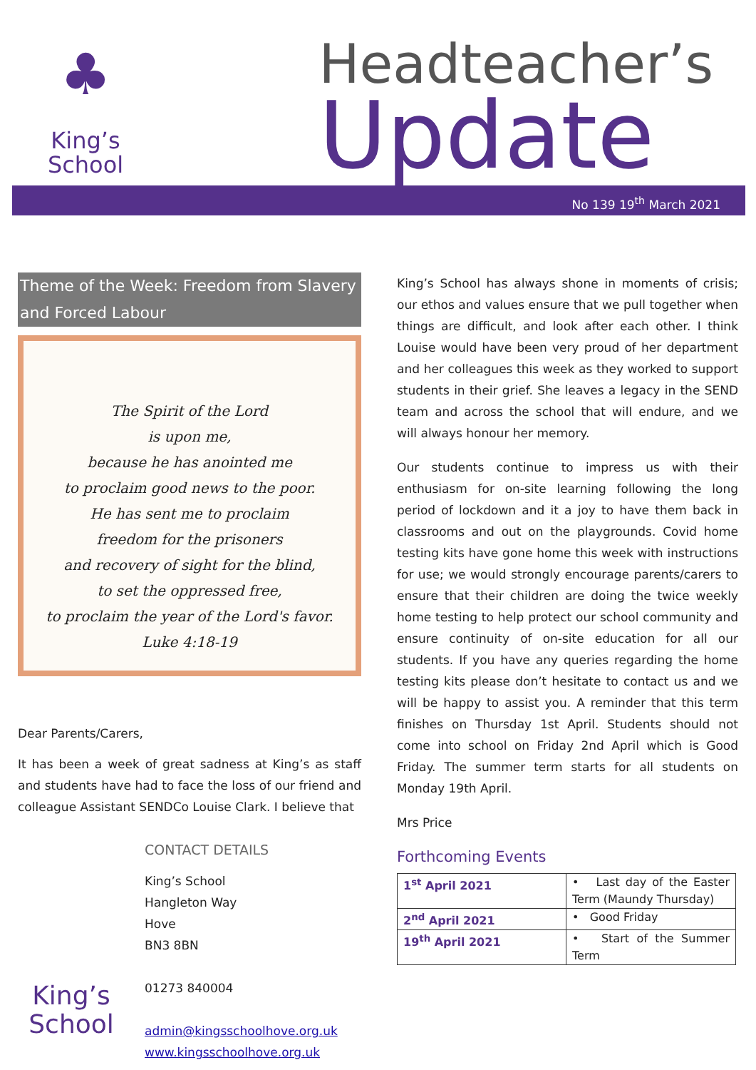♣
King’s
School
Headteacher’s
Update
No 139 19<sup>th</sup> March 2021
Theme of the Week: Freedom from Slavery and Forced Labour
The Spirit of the Lord
is upon me,
because he has anointed me
to proclaim good news to the poor.
He has sent me to proclaim
freedom for the prisoners
and recovery of sight for the blind,
to set the oppressed free,
to proclaim the year of the Lord's favor.
Luke 4:18-19
Dear Parents/Carers,
It has been a week of great sadness at King’s as staff and students have had to face the loss of our friend and colleague Assistant SENDCo Louise Clark. I believe that
King’s
School
CONTACT DETAILS
King’s School
Hangleton Way
Hove
BN3 8BN
01273 840004
admin@kingsschoolhove.org.uk
www.kingsschoolhove.org.uk
King’s School has always shone in moments of crisis; our ethos and values ensure that we pull together when things are difficult, and look after each other. I think Louise would have been very proud of her department and her colleagues this week as they worked to support students in their grief. She leaves a legacy in the SEND team and across the school that will endure, and we will always honour her memory.
Our students continue to impress us with their enthusiasm for on-site learning following the long period of lockdown and it a joy to have them back in classrooms and out on the playgrounds. Covid home testing kits have gone home this week with instructions for use; we would strongly encourage parents/carers to ensure that their children are doing the twice weekly home testing to help protect our school community and ensure continuity of on-site education for all our students. If you have any queries regarding the home testing kits please don’t hesitate to contact us and we will be happy to assist you. A reminder that this term finishes on Thursday 1st April. Students should not come into school on Friday 2nd April which is Good Friday. The summer term starts for all students on Monday 19th April.
Mrs Price
Forthcoming Events
| 1<sup>st</sup> April 2021 | • Last day of the Easter Term (Maundy Thursday) |
| 2<sup>nd</sup> April 2021 | • Good Friday |
| 19<sup>th</sup> April 2021 | • Start of the Summer Term |